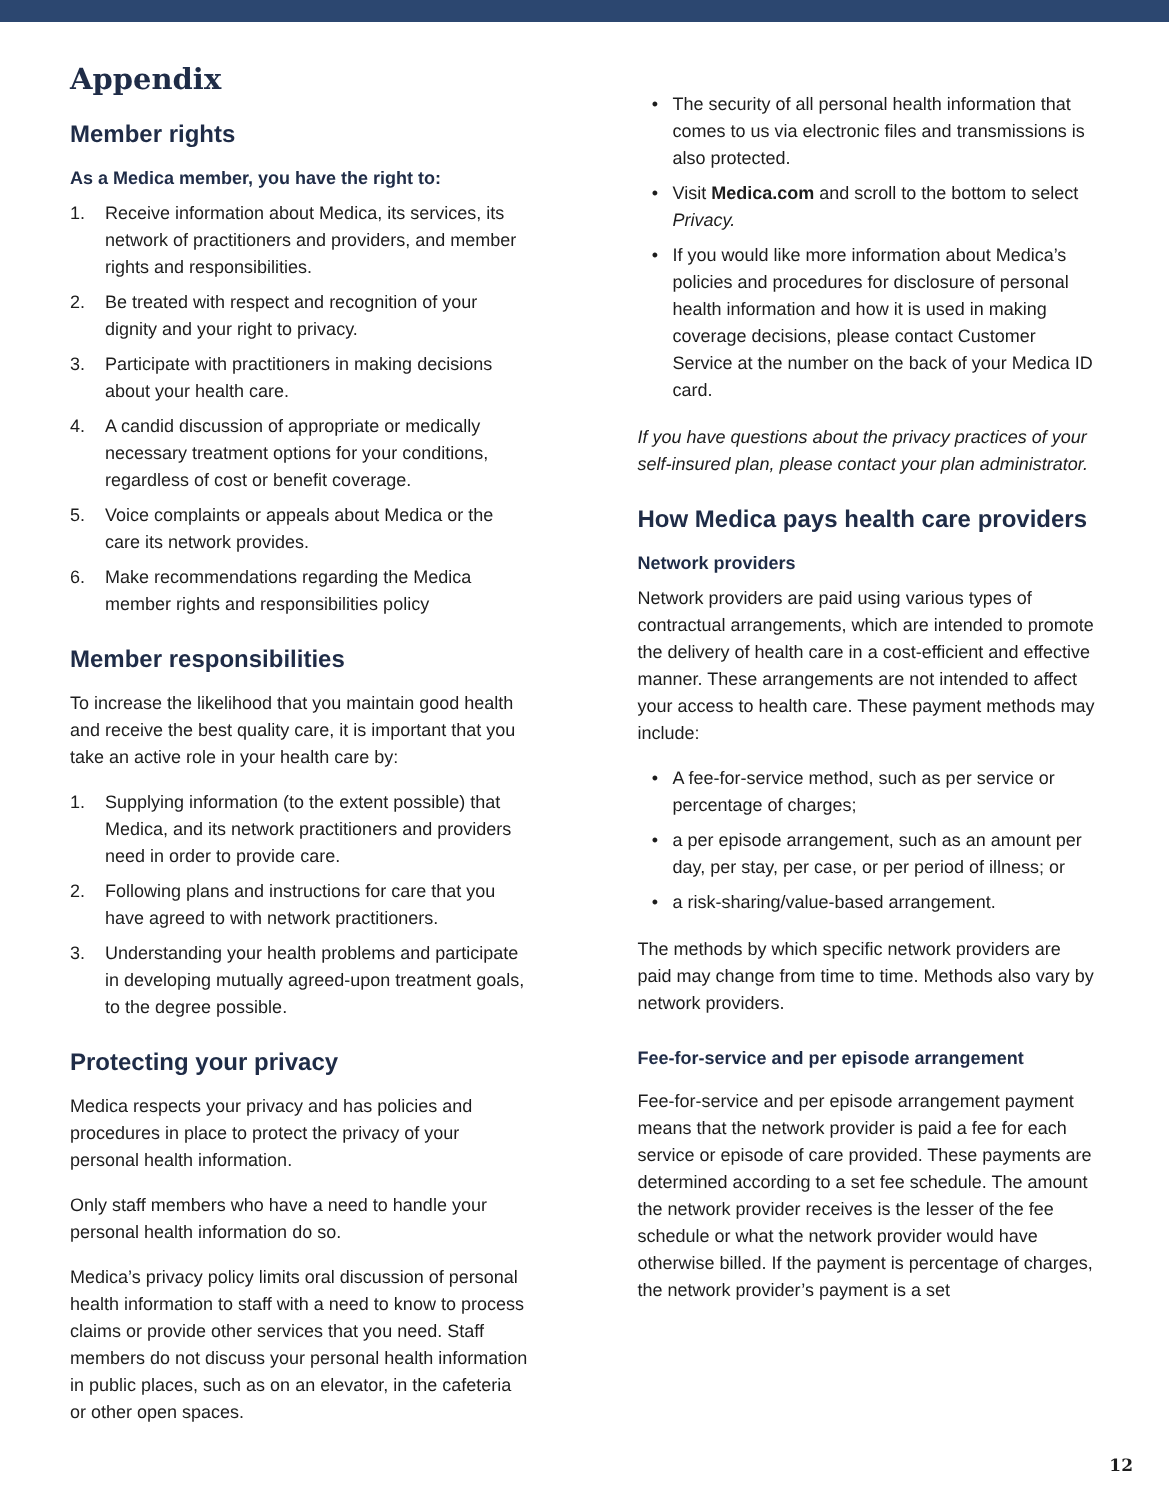Appendix
Member rights
As a Medica member, you have the right to:
1. Receive information about Medica, its services, its network of practitioners and providers, and member rights and responsibilities.
2. Be treated with respect and recognition of your dignity and your right to privacy.
3. Participate with practitioners in making decisions about your health care.
4. A candid discussion of appropriate or medically necessary treatment options for your conditions, regardless of cost or benefit coverage.
5. Voice complaints or appeals about Medica or the care its network provides.
6. Make recommendations regarding the Medica member rights and responsibilities policy
Member responsibilities
To increase the likelihood that you maintain good health and receive the best quality care, it is important that you take an active role in your health care by:
1. Supplying information (to the extent possible) that Medica, and its network practitioners and providers need in order to provide care.
2. Following plans and instructions for care that you have agreed to with network practitioners.
3. Understanding your health problems and participate in developing mutually agreed-upon treatment goals, to the degree possible.
Protecting your privacy
Medica respects your privacy and has policies and procedures in place to protect the privacy of your personal health information.
Only staff members who have a need to handle your personal health information do so.
Medica’s privacy policy limits oral discussion of personal health information to staff with a need to know to process claims or provide other services that you need. Staff members do not discuss your personal health information in public places, such as on an elevator, in the cafeteria or other open spaces.
• The security of all personal health information that comes to us via electronic files and transmissions is also protected.
• Visit Medica.com and scroll to the bottom to select Privacy.
• If you would like more information about Medica’s policies and procedures for disclosure of personal health information and how it is used in making coverage decisions, please contact Customer Service at the number on the back of your Medica ID card.
If you have questions about the privacy practices of your self-insured plan, please contact your plan administrator.
How Medica pays health care providers
Network providers
Network providers are paid using various types of contractual arrangements, which are intended to promote the delivery of health care in a cost-efficient and effective manner. These arrangements are not intended to affect your access to health care. These payment methods may include:
• A fee-for-service method, such as per service or percentage of charges;
• a per episode arrangement, such as an amount per day, per stay, per case, or per period of illness; or
• a risk-sharing/value-based arrangement.
The methods by which specific network providers are paid may change from time to time. Methods also vary by network providers.
Fee-for-service and per episode arrangement
Fee-for-service and per episode arrangement payment means that the network provider is paid a fee for each service or episode of care provided. These payments are determined according to a set fee schedule. The amount the network provider receives is the lesser of the fee schedule or what the network provider would have otherwise billed. If the payment is percentage of charges, the network provider’s payment is a set
12